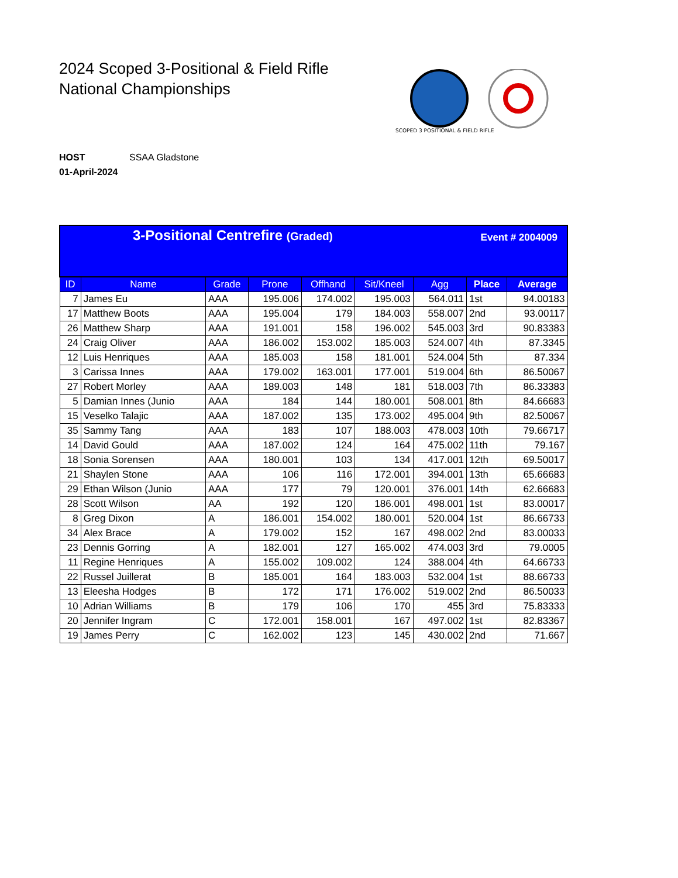2024 Scoped 3-Positional & Field Rifle
National Championships
SCOPED 3 POSITIONAL & FIELD RIFLE
HOST SSAA Gladstone
01-April-2024
| 3-Positional Centrefire (Graded) Event # 2004009 | | | | | | | | |
| ID | Name | Grade | Prone | Offhand | Sit/Kneel | Agg | Place | Average |
| 7 | James Eu | AAA | 195.006 | 174.002 | 195.003 | 564.011 | 1st | 94.00183 |
| 17 | Matthew Boots | AAA | 195.004 | 179 | 184.003 | 558.007 | 2nd | 93.00117 |
| 26 | Matthew Sharp | AAA | 191.001 | 158 | 196.002 | 545.003 | 3rd | 90.83383 |
| 24 | Craig Oliver | AAA | 186.002 | 153.002 | 185.003 | 524.007 | 4th | 87.3345 |
| 12 | Luis Henriques | AAA | 185.003 | 158 | 181.001 | 524.004 | 5th | 87.334 |
| 3 | Carissa Innes | AAA | 179.002 | 163.001 | 177.001 | 519.004 | 6th | 86.50067 |
| 27 | Robert Morley | AAA | 189.003 | 148 | 181 | 518.003 | 7th | 86.33383 |
| 5 | Damian Innes (Junio | AAA | 184 | 144 | 180.001 | 508.001 | 8th | 84.66683 |
| 15 | Veselko Talajic | AAA | 187.002 | 135 | 173.002 | 495.004 | 9th | 82.50067 |
| 35 | Sammy Tang | AAA | 183 | 107 | 188.003 | 478.003 | 10th | 79.66717 |
| 14 | David Gould | AAA | 187.002 | 124 | 164 | 475.002 | 11th | 79.167 |
| 18 | Sonia Sorensen | AAA | 180.001 | 103 | 134 | 417.001 | 12th | 69.50017 |
| 21 | Shaylen Stone | AAA | 106 | 116 | 172.001 | 394.001 | 13th | 65.66683 |
| 29 | Ethan Wilson (Junio | AAA | 177 | 79 | 120.001 | 376.001 | 14th | 62.66683 |
| 28 | Scott Wilson | AA | 192 | 120 | 186.001 | 498.001 | 1st | 83.00017 |
| 8 | Greg Dixon | A | 186.001 | 154.002 | 180.001 | 520.004 | 1st | 86.66733 |
| 34 | Alex Brace | A | 179.002 | 152 | 167 | 498.002 | 2nd | 83.00033 |
| 23 | Dennis Gorring | A | 182.001 | 127 | 165.002 | 474.003 | 3rd | 79.0005 |
| 11 | Regine Henriques | A | 155.002 | 109.002 | 124 | 388.004 | 4th | 64.66733 |
| 22 | Russel Juillerat | B | 185.001 | 164 | 183.003 | 532.004 | 1st | 88.66733 |
| 13 | Eleesha Hodges | B | 172 | 171 | 176.002 | 519.002 | 2nd | 86.50033 |
| 10 | Adrian Williams | B | 179 | 106 | 170 | 455 | 3rd | 75.83333 |
| 20 | Jennifer Ingram | C | 172.001 | 158.001 | 167 | 497.002 | 1st | 82.83367 |
| 19 | James Perry | C | 162.002 | 123 | 145 | 430.002 | 2nd | 71.667 |